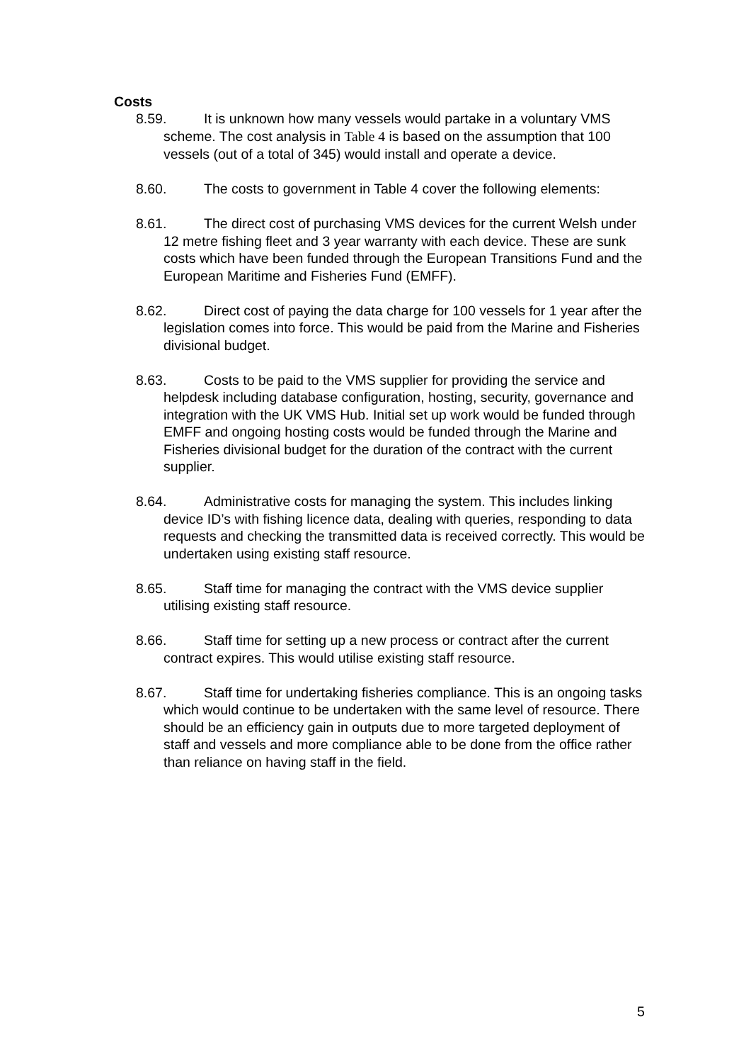Costs
8.59. It is unknown how many vessels would partake in a voluntary VMS scheme. The cost analysis in Table 4 is based on the assumption that 100 vessels (out of a total of 345) would install and operate a device.
8.60. The costs to government in Table 4 cover the following elements:
8.61. The direct cost of purchasing VMS devices for the current Welsh under 12 metre fishing fleet and 3 year warranty with each device. These are sunk costs which have been funded through the European Transitions Fund and the European Maritime and Fisheries Fund (EMFF).
8.62. Direct cost of paying the data charge for 100 vessels for 1 year after the legislation comes into force. This would be paid from the Marine and Fisheries divisional budget.
8.63. Costs to be paid to the VMS supplier for providing the service and helpdesk including database configuration, hosting, security, governance and integration with the UK VMS Hub. Initial set up work would be funded through EMFF and ongoing hosting costs would be funded through the Marine and Fisheries divisional budget for the duration of the contract with the current supplier.
8.64. Administrative costs for managing the system. This includes linking device ID’s with fishing licence data, dealing with queries, responding to data requests and checking the transmitted data is received correctly. This would be undertaken using existing staff resource.
8.65. Staff time for managing the contract with the VMS device supplier utilising existing staff resource.
8.66. Staff time for setting up a new process or contract after the current contract expires. This would utilise existing staff resource.
8.67. Staff time for undertaking fisheries compliance. This is an ongoing tasks which would continue to be undertaken with the same level of resource. There should be an efficiency gain in outputs due to more targeted deployment of staff and vessels and more compliance able to be done from the office rather than reliance on having staff in the field.
5